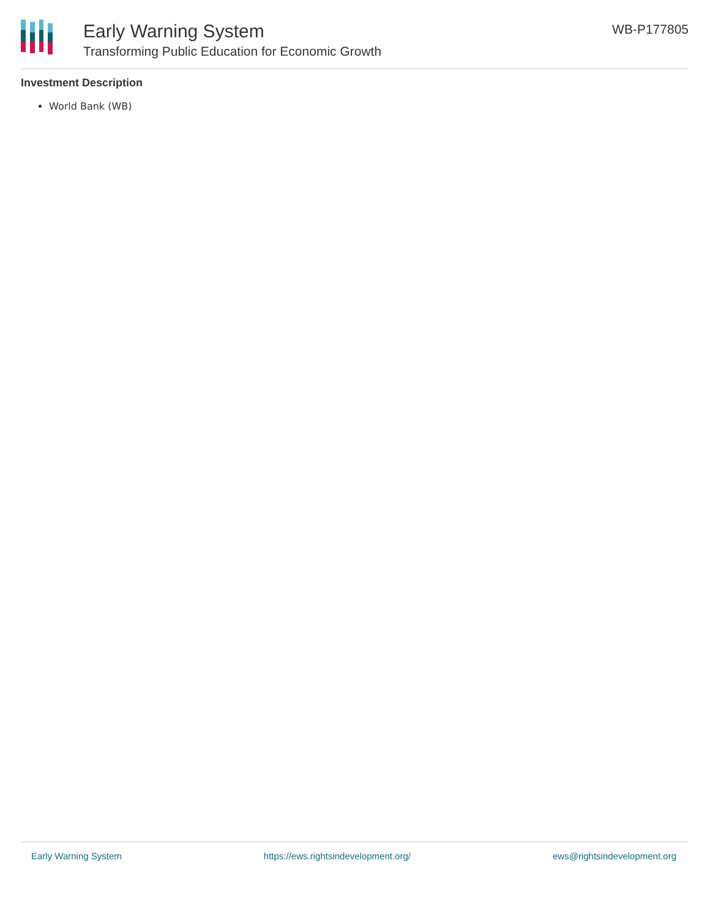Early Warning System
Transforming Public Education for Economic Growth
WB-P177805
Investment Description
World Bank (WB)
Early Warning System https://ews.rightsindevelopment.org/ ews@rightsindevelopment.org